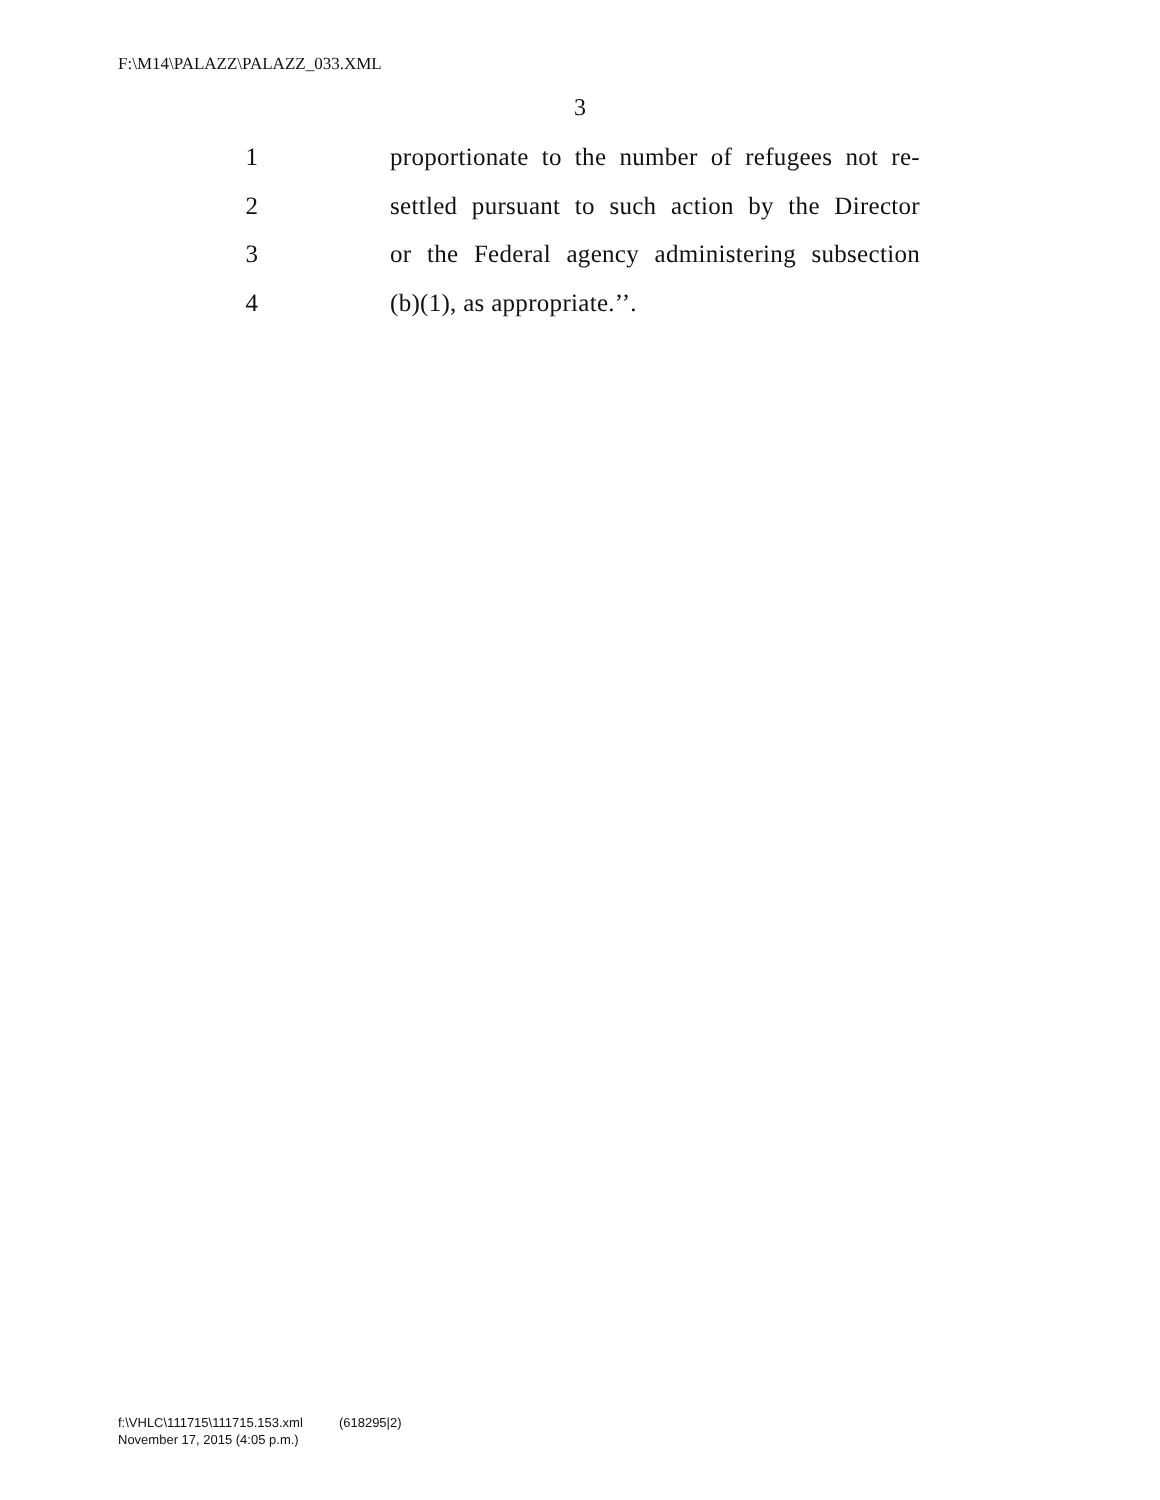F:\M14\PALAZZ\PALAZZ_033.XML
3
1 proportionate to the number of refugees not re-
2 settled pursuant to such action by the Director
3 or the Federal agency administering subsection
4 (b)(1), as appropriate.’’.
f:\VHLC\111715\111715.153.xml (618295|2)
November 17, 2015 (4:05 p.m.)